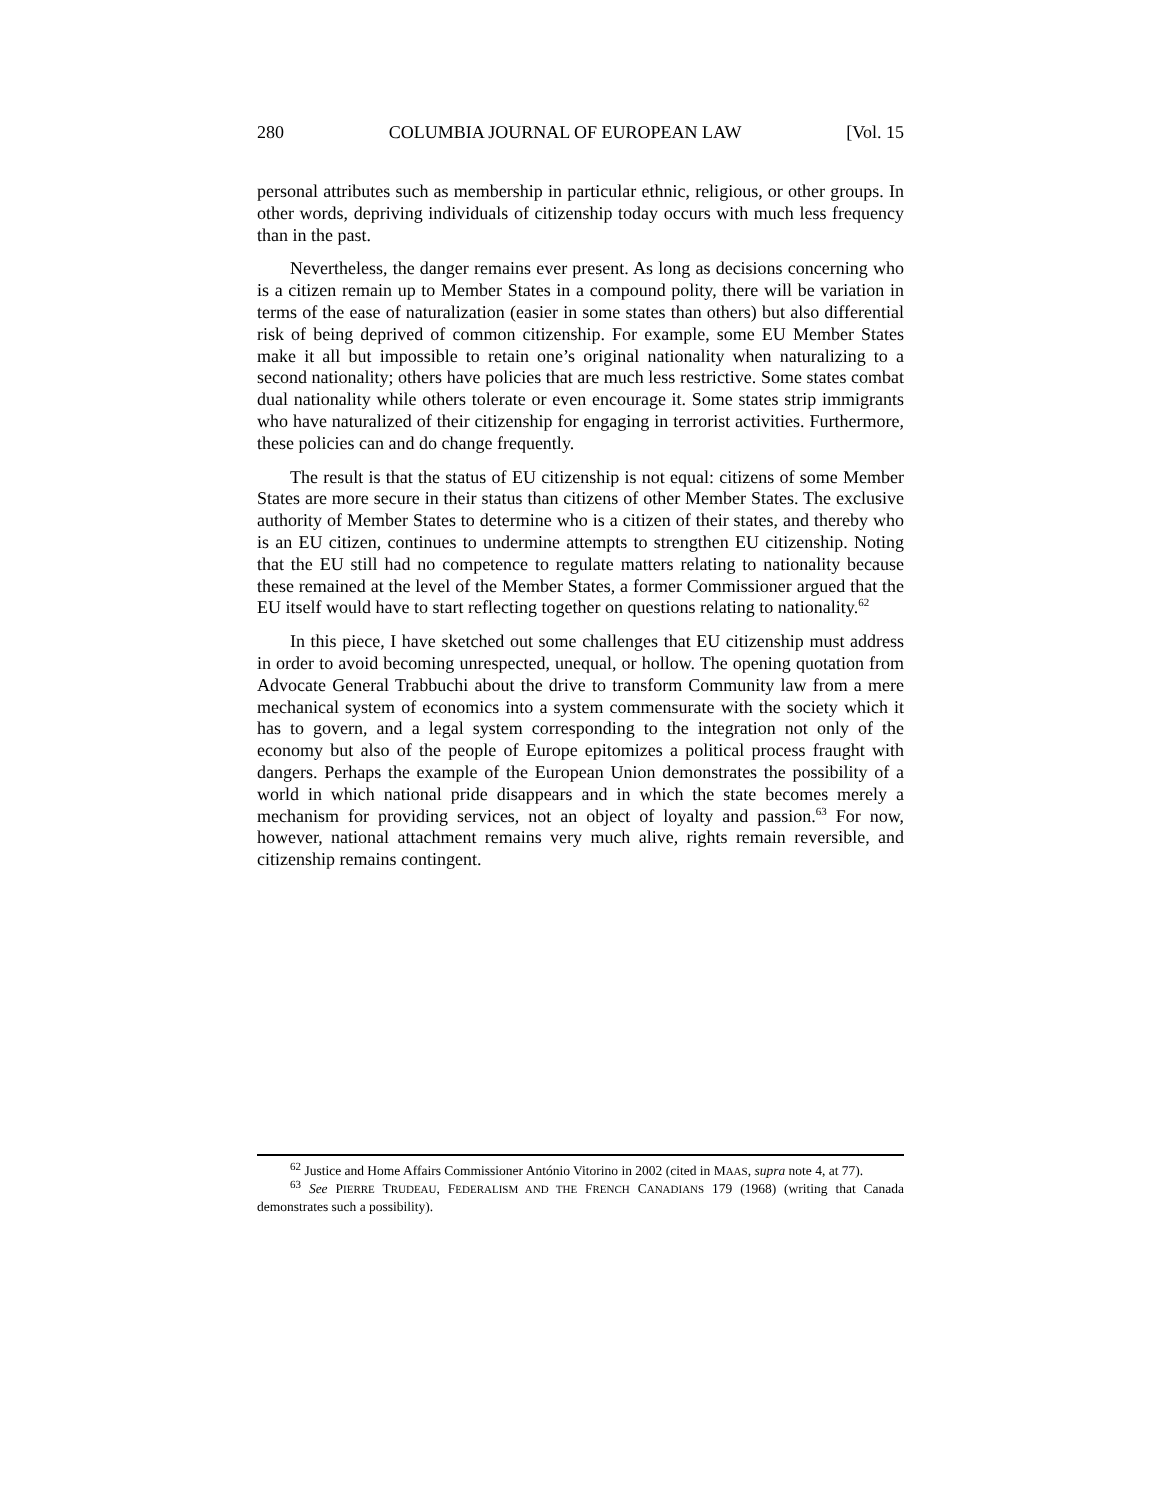280 COLUMBIA JOURNAL OF EUROPEAN LAW [Vol. 15
personal attributes such as membership in particular ethnic, religious, or other groups. In other words, depriving individuals of citizenship today occurs with much less frequency than in the past.
Nevertheless, the danger remains ever present. As long as decisions concerning who is a citizen remain up to Member States in a compound polity, there will be variation in terms of the ease of naturalization (easier in some states than others) but also differential risk of being deprived of common citizenship. For example, some EU Member States make it all but impossible to retain one’s original nationality when naturalizing to a second nationality; others have policies that are much less restrictive. Some states combat dual nationality while others tolerate or even encourage it. Some states strip immigrants who have naturalized of their citizenship for engaging in terrorist activities. Furthermore, these policies can and do change frequently.
The result is that the status of EU citizenship is not equal: citizens of some Member States are more secure in their status than citizens of other Member States. The exclusive authority of Member States to determine who is a citizen of their states, and thereby who is an EU citizen, continues to undermine attempts to strengthen EU citizenship. Noting that the EU still had no competence to regulate matters relating to nationality because these remained at the level of the Member States, a former Commissioner argued that the EU itself would have to start reflecting together on questions relating to nationality.<sup>62</sup>
In this piece, I have sketched out some challenges that EU citizenship must address in order to avoid becoming unrespected, unequal, or hollow. The opening quotation from Advocate General Trabbuchi about the drive to transform Community law from a mere mechanical system of economics into a system commensurate with the society which it has to govern, and a legal system corresponding to the integration not only of the economy but also of the people of Europe epitomizes a political process fraught with dangers. Perhaps the example of the European Union demonstrates the possibility of a world in which national pride disappears and in which the state becomes merely a mechanism for providing services, not an object of loyalty and passion.<sup>63</sup> For now, however, national attachment remains very much alive, rights remain reversible, and citizenship remains contingent.
<sup>62</sup> Justice and Home Affairs Commissioner António Vitorino in 2002 (cited in MAAS, supra note 4, at 77).
<sup>63</sup> See PIERRE TRUDEAU, FEDERALISM AND THE FRENCH CANADIANS 179 (1968) (writing that Canada demonstrates such a possibility).